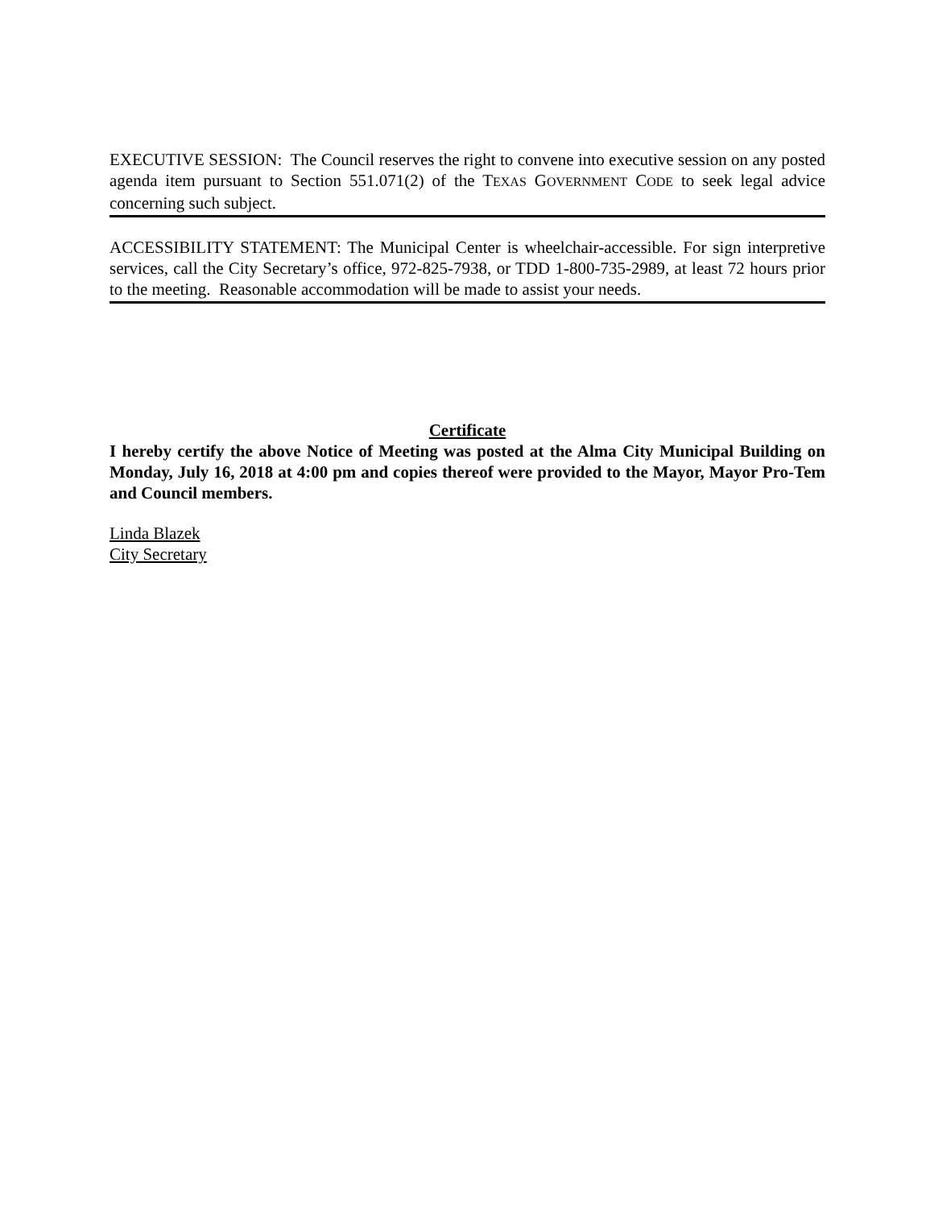EXECUTIVE SESSION: The Council reserves the right to convene into executive session on any posted agenda item pursuant to Section 551.071(2) of the TEXAS GOVERNMENT CODE to seek legal advice concerning such subject.
ACCESSIBILITY STATEMENT: The Municipal Center is wheelchair-accessible. For sign interpretive services, call the City Secretary’s office, 972-825-7938, or TDD 1-800-735-2989, at least 72 hours prior to the meeting. Reasonable accommodation will be made to assist your needs.
Certificate
I hereby certify the above Notice of Meeting was posted at the Alma City Municipal Building on Monday, July 16, 2018 at 4:00 pm and copies thereof were provided to the Mayor, Mayor Pro-Tem and Council members.
Linda Blazek
City Secretary